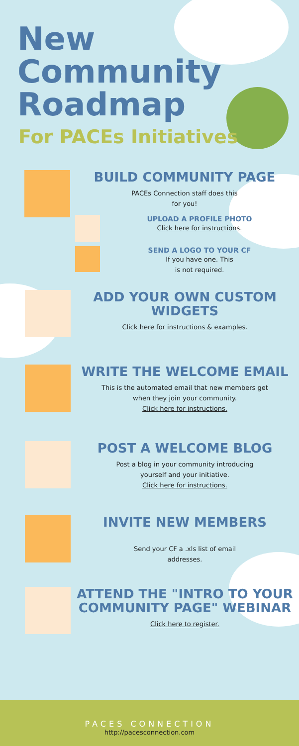New
Community
Roadmap
For PACEs Initiatives
BUILD COMMUNITY PAGE
PACEs Connection staff does this
for you!
UPLOAD A PROFILE PHOTO
Click here for instructions.
SEND A LOGO TO YOUR CF
If you have one. This
is not required.
ADD YOUR OWN CUSTOM WIDGETS
Click here for instructions & examples.
WRITE THE WELCOME EMAIL
This is the automated email that new members get
when they join your community.
Click here for instructions.
POST A WELCOME BLOG
Post a blog in your community introducing
yourself and your initiative.
Click here for instructions.
INVITE NEW MEMBERS
Send your CF a .xls list of email
addresses.
ATTEND THE "INTRO TO YOUR COMMUNITY PAGE" WEBINAR
Click here to register.
PACES CONNECTION
http://pacesconnection.com